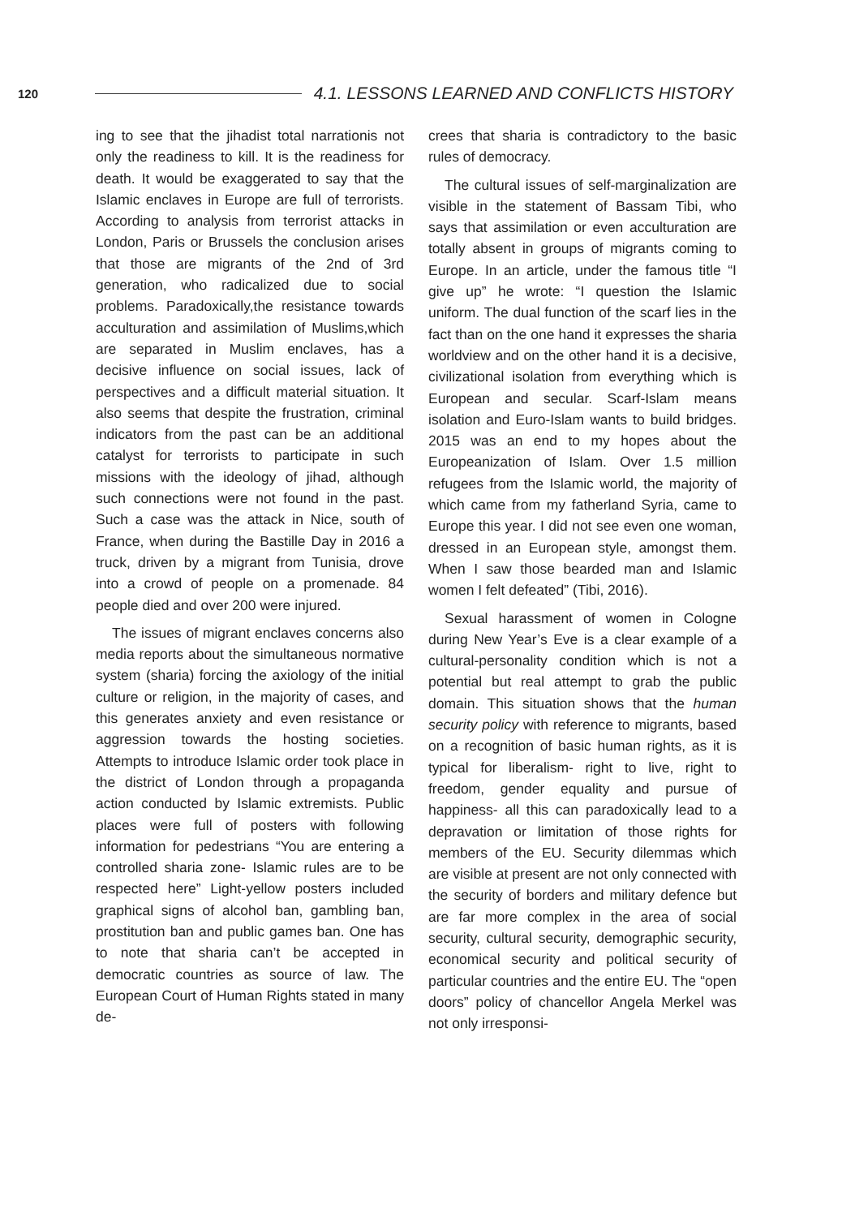120 4.1. LESSONS LEARNED AND CONFLICTS HISTORY
ing to see that the jihadist total narrationis not only the readiness to kill. It is the readiness for death. It would be exaggerated to say that the Islamic enclaves in Europe are full of terrorists. According to analysis from terrorist attacks in London, Paris or Brussels the conclusion arises that those are migrants of the 2nd of 3rd generation, who radicalized due to social problems. Paradoxically,the resistance towards acculturation and assimilation of Muslims,which are separated in Muslim enclaves, has a decisive influence on social issues, lack of perspectives and a difficult material situation. It also seems that despite the frustration, criminal indicators from the past can be an additional catalyst for terrorists to participate in such missions with the ideology of jihad, although such connections were not found in the past. Such a case was the attack in Nice, south of France, when during the Bastille Day in 2016 a truck, driven by a migrant from Tunisia, drove into a crowd of people on a promenade. 84 people died and over 200 were injured.
The issues of migrant enclaves concerns also media reports about the simultaneous normative system (sharia) forcing the axiology of the initial culture or religion, in the majority of cases, and this generates anxiety and even resistance or aggression towards the hosting societies. Attempts to introduce Islamic order took place in the district of London through a propaganda action conducted by Islamic extremists. Public places were full of posters with following information for pedestrians “You are entering a controlled sharia zone- Islamic rules are to be respected here” Light-yellow posters included graphical signs of alcohol ban, gambling ban, prostitution ban and public games ban. One has to note that sharia can’t be accepted in democratic countries as source of law. The European Court of Human Rights stated in many de-
crees that sharia is contradictory to the basic rules of democracy.
The cultural issues of self-marginalization are visible in the statement of Bassam Tibi, who says that assimilation or even acculturation are totally absent in groups of migrants coming to Europe. In an article, under the famous title “I give up” he wrote: “I question the Islamic uniform. The dual function of the scarf lies in the fact than on the one hand it expresses the sharia worldview and on the other hand it is a decisive, civilizational isolation from everything which is European and secular. Scarf-Islam means isolation and Euro-Islam wants to build bridges. 2015 was an end to my hopes about the Europeanization of Islam. Over 1.5 million refugees from the Islamic world, the majority of which came from my fatherland Syria, came to Europe this year. I did not see even one woman, dressed in an European style, amongst them. When I saw those bearded man and Islamic women I felt defeated” (Tibi, 2016).
Sexual harassment of women in Cologne during New Year’s Eve is a clear example of a cultural-personality condition which is not a potential but real attempt to grab the public domain. This situation shows that the human security policy with reference to migrants, based on a recognition of basic human rights, as it is typical for liberalism- right to live, right to freedom, gender equality and pursue of happiness- all this can paradoxically lead to a depravation or limitation of those rights for members of the EU. Security dilemmas which are visible at present are not only connected with the security of borders and military defence but are far more complex in the area of social security, cultural security, demographic security, economical security and political security of particular countries and the entire EU. The “open doors” policy of chancellor Angela Merkel was not only irresponsi-